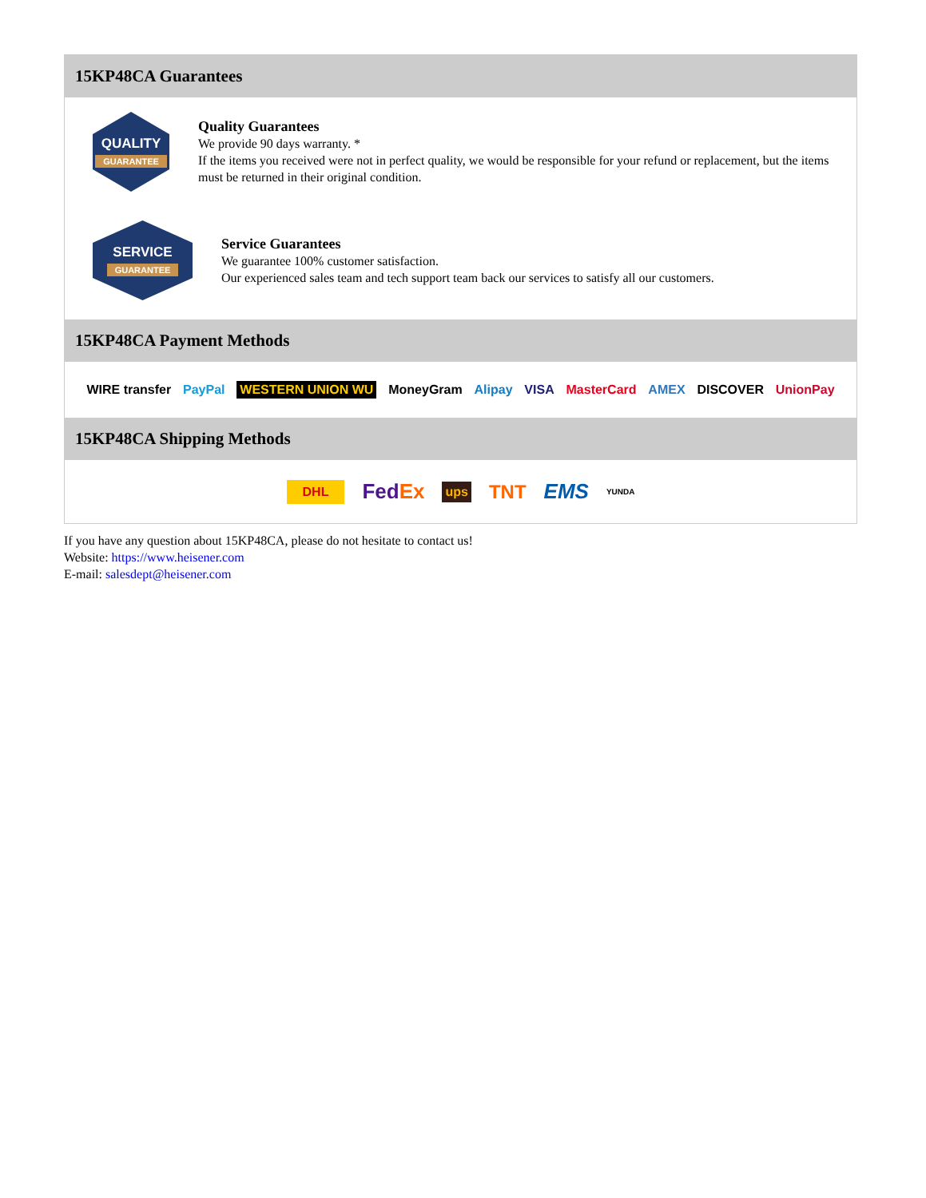15KP48CA Guarantees
QUALITY
GUARANTEE
Quality Guarantees
We provide 90 days warranty. *
If the items you received were not in perfect quality, we would be responsible for your refund or replacement, but the items must be returned in their original condition.
SERVICE
GUARANTEE
Service Guarantees
We guarantee 100% customer satisfaction.
Our experienced sales team and tech support team back our services to satisfy all our customers.
15KP48CA Payment Methods
WIRE transfer PayPal WESTERN UNION WU MoneyGram Alipay VISA MasterCard AMEX DISCOVER UnionPay
15KP48CA Shipping Methods
DHL FedEx ups TNT EMS YUNDA
If you have any question about 15KP48CA, please do not hesitate to contact us!
Website: https://www.heisener.com
E-mail: salesdept@heisener.com